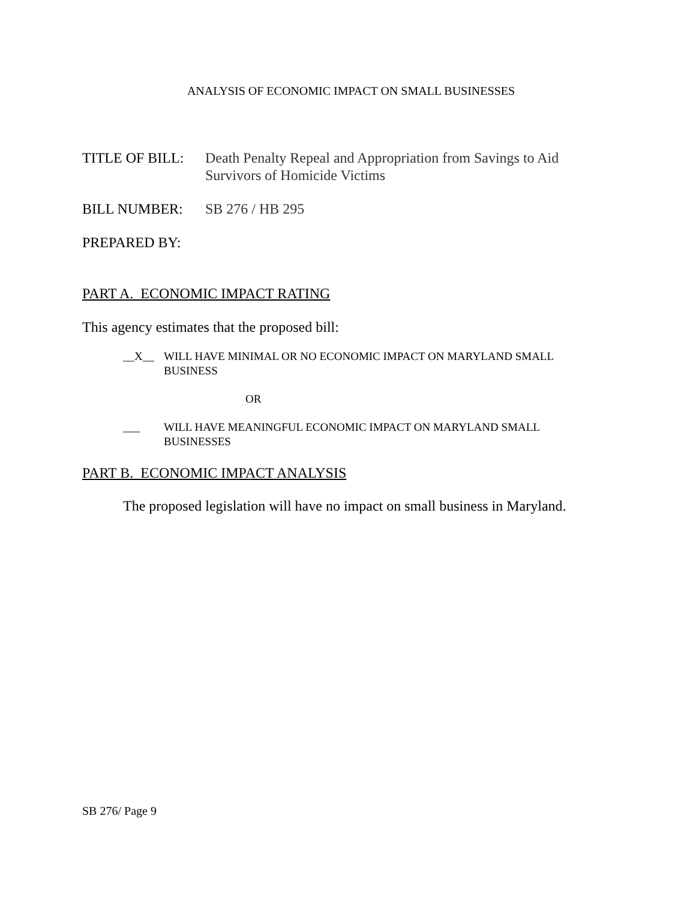ANALYSIS OF ECONOMIC IMPACT ON SMALL BUSINESSES
TITLE OF BILL: Death Penalty Repeal and Appropriation from Savings to Aid
Survivors of Homicide Victims
BILL NUMBER: SB 276 / HB 295
PREPARED BY:
PART A. ECONOMIC IMPACT RATING
This agency estimates that the proposed bill:
__X__ WILL HAVE MINIMAL OR NO ECONOMIC IMPACT ON MARYLAND SMALL BUSINESS
OR
___ WILL HAVE MEANINGFUL ECONOMIC IMPACT ON MARYLAND SMALL BUSINESSES
PART B. ECONOMIC IMPACT ANALYSIS
The proposed legislation will have no impact on small business in Maryland.
SB 276/ Page 9